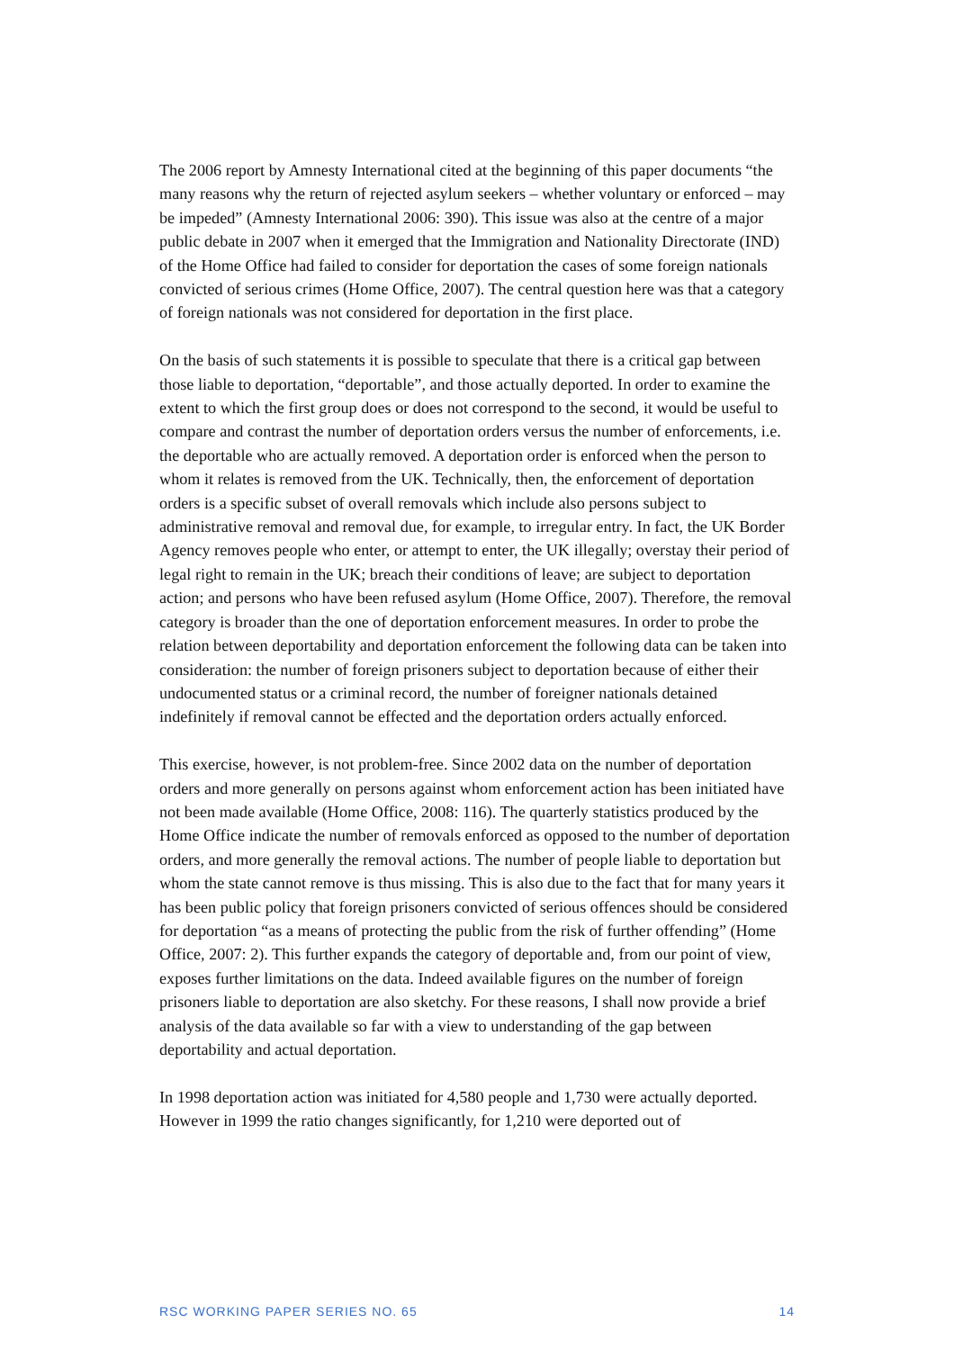The 2006 report by Amnesty International cited at the beginning of this paper documents “the many reasons why the return of rejected asylum seekers – whether voluntary or enforced – may be impeded” (Amnesty International 2006: 390). This issue was also at the centre of a major public debate in 2007 when it emerged that the Immigration and Nationality Directorate (IND) of the Home Office had failed to consider for deportation the cases of some foreign nationals convicted of serious crimes (Home Office, 2007). The central question here was that a category of foreign nationals was not considered for deportation in the first place.
On the basis of such statements it is possible to speculate that there is a critical gap between those liable to deportation, “deportable”, and those actually deported. In order to examine the extent to which the first group does or does not correspond to the second, it would be useful to compare and contrast the number of deportation orders versus the number of enforcements, i.e. the deportable who are actually removed. A deportation order is enforced when the person to whom it relates is removed from the UK. Technically, then, the enforcement of deportation orders is a specific subset of overall removals which include also persons subject to administrative removal and removal due, for example, to irregular entry. In fact, the UK Border Agency removes people who enter, or attempt to enter, the UK illegally; overstay their period of legal right to remain in the UK; breach their conditions of leave; are subject to deportation action; and persons who have been refused asylum (Home Office, 2007). Therefore, the removal category is broader than the one of deportation enforcement measures. In order to probe the relation between deportability and deportation enforcement the following data can be taken into consideration: the number of foreign prisoners subject to deportation because of either their undocumented status or a criminal record, the number of foreigner nationals detained indefinitely if removal cannot be effected and the deportation orders actually enforced.
This exercise, however, is not problem-free. Since 2002 data on the number of deportation orders and more generally on persons against whom enforcement action has been initiated have not been made available (Home Office, 2008: 116). The quarterly statistics produced by the Home Office indicate the number of removals enforced as opposed to the number of deportation orders, and more generally the removal actions. The number of people liable to deportation but whom the state cannot remove is thus missing. This is also due to the fact that for many years it has been public policy that foreign prisoners convicted of serious offences should be considered for deportation “as a means of protecting the public from the risk of further offending” (Home Office, 2007: 2). This further expands the category of deportable and, from our point of view, exposes further limitations on the data. Indeed available figures on the number of foreign prisoners liable to deportation are also sketchy. For these reasons, I shall now provide a brief analysis of the data available so far with a view to understanding of the gap between deportability and actual deportation.
In 1998 deportation action was initiated for 4,580 people and 1,730 were actually deported. However in 1999 the ratio changes significantly, for 1,210 were deported out of
RSC WORKING PAPER SERIES NO. 65 14